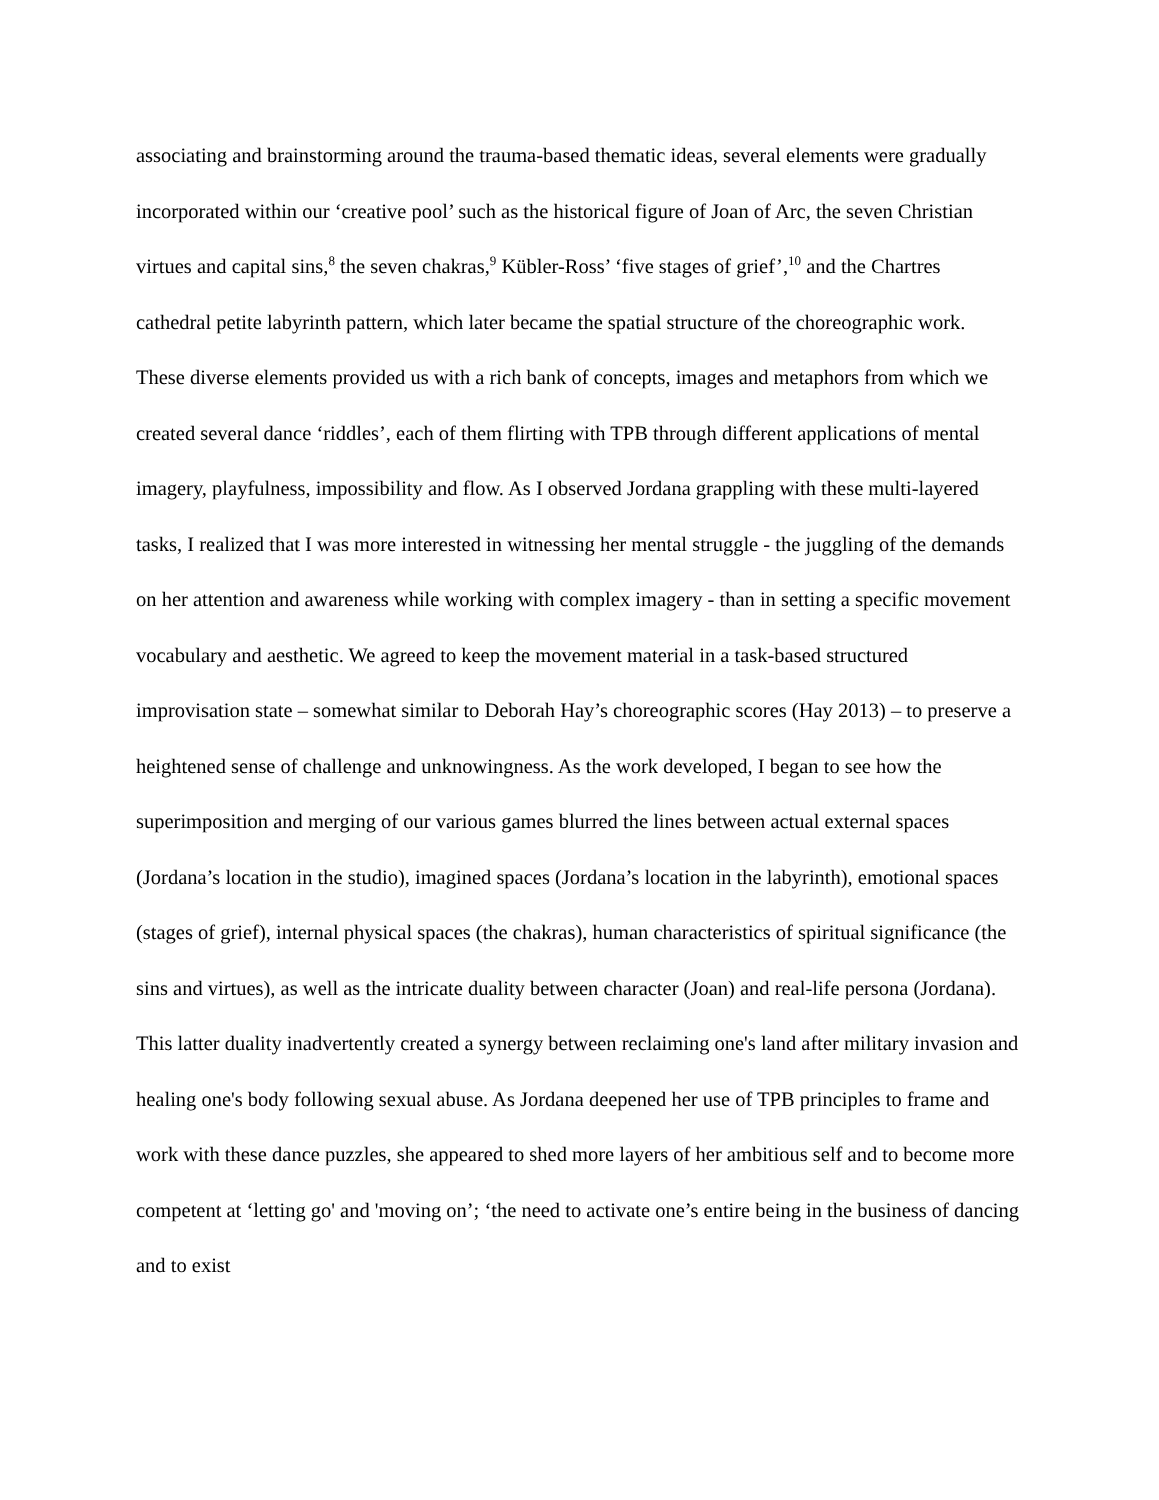associating and brainstorming around the trauma-based thematic ideas, several elements were gradually incorporated within our ‘creative pool’ such as the historical figure of Joan of Arc, the seven Christian virtues and capital sins,<sup>8</sup> the seven chakras,<sup>9</sup> Kübler-Ross’ ‘five stages of grief’,<sup>10</sup> and the Chartres cathedral petite labyrinth pattern, which later became the spatial structure of the choreographic work. These diverse elements provided us with a rich bank of concepts, images and metaphors from which we created several dance ‘riddles’, each of them flirting with TPB through different applications of mental imagery, playfulness, impossibility and flow. As I observed Jordana grappling with these multi-layered tasks, I realized that I was more interested in witnessing her mental struggle - the juggling of the demands on her attention and awareness while working with complex imagery - than in setting a specific movement vocabulary and aesthetic. We agreed to keep the movement material in a task-based structured improvisation state – somewhat similar to Deborah Hay’s choreographic scores (Hay 2013) – to preserve a heightened sense of challenge and unknowingness. As the work developed, I began to see how the superimposition and merging of our various games blurred the lines between actual external spaces (Jordana’s location in the studio), imagined spaces (Jordana’s location in the labyrinth), emotional spaces (stages of grief), internal physical spaces (the chakras), human characteristics of spiritual significance (the sins and virtues), as well as the intricate duality between character (Joan) and real-life persona (Jordana). This latter duality inadvertently created a synergy between reclaiming one's land after military invasion and healing one's body following sexual abuse. As Jordana deepened her use of TPB principles to frame and work with these dance puzzles, she appeared to shed more layers of her ambitious self and to become more competent at ‘letting go' and 'moving on’; ‘the need to activate one’s entire being in the business of dancing and to exist